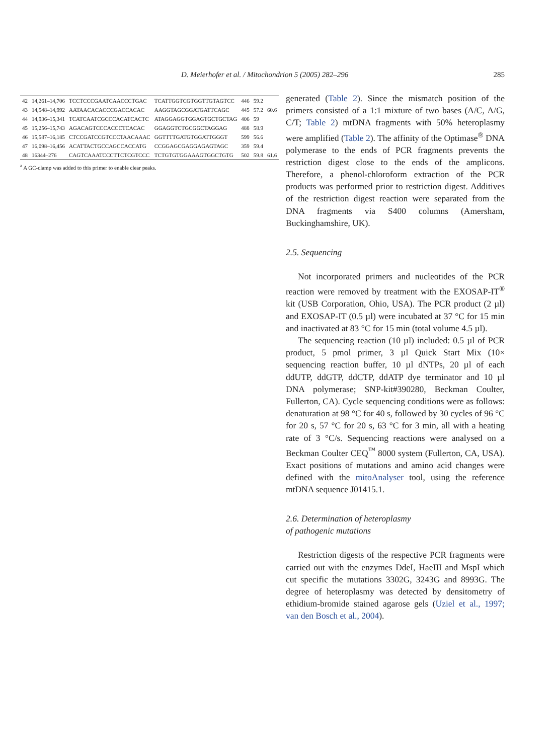D. Meierhofer et al. / Mitochondrion 5 (2005) 282–296 285
| 42 | 14,261–14,706 | TCCTCCCGAATCAACCCTGAC | TCATTGGTCGTGGTTGTAGTCC | 446 | 59.2 | |
| 43 | 14,548–14,992 | AATAACACACCCGACCACAC | AAGGTAGCGGATGATTCAGC | 445 | 57.2 | 60.6 |
| 44 | 14,936–15,341 | TCATCAATCGCCCACATCACTC | ATAGGAGGTGGAGTGCTGCTAG | 406 | 59 | |
| 45 | 15,256–15,743 | AGACAGTCCCACCCTCACAC | GGAGGTCTGCGGCTAGGAG | 488 | 58.9 | |
| 46 | 15,587–16,185 | CTCCGATCCGTCCCTAACAAAC | GGTTTTGATGTGGATTGGGT | 599 | 56.6 | |
| 47 | 16,098–16,456 | ACATTACTGCCAGCCACCATG | CCGGAGCGAGGAGAGTAGC | 359 | 59.4 | |
| 48 | 16344–276 | CAGTCAAATCCCTTCTCGTCCC | TCTGTGTGGAAAGTGGCTGTG | 502 | 59.8 | 61.6 |
<sup>a</sup> A GC-clamp was added to this primer to enable clear peaks.
generated (Table 2). Since the mismatch position of the primers consisted of a 1:1 mixture of two bases (A/C, A/G, C/T; Table 2) mtDNA fragments with 50% heteroplasmy were amplified (Table 2). The affinity of the Optimase<sup>®</sup> DNA polymerase to the ends of PCR fragments prevents the restriction digest close to the ends of the amplicons. Therefore, a phenol-chloroform extraction of the PCR products was performed prior to restriction digest. Additives of the restriction digest reaction were separated from the DNA fragments via S400 columns (Amersham, Buckinghamshire, UK).
2.5. Sequencing
Not incorporated primers and nucleotides of the PCR reaction were removed by treatment with the EXOSAP-IT<sup>®</sup> kit (USB Corporation, Ohio, USA). The PCR product (2 µl) and EXOSAP-IT (0.5 µl) were incubated at 37 °C for 15 min and inactivated at 83 °C for 15 min (total volume 4.5 µl).
The sequencing reaction (10 µl) included: 0.5 µl of PCR product, 5 pmol primer, 3 µl Quick Start Mix (10× sequencing reaction buffer, 10 µl dNTPs, 20 µl of each ddUTP, ddGTP, ddCTP, ddATP dye terminator and 10 µl DNA polymerase; SNP-kit#390280, Beckman Coulter, Fullerton, CA). Cycle sequencing conditions were as follows: denaturation at 98 °C for 40 s, followed by 30 cycles of 96 °C for 20 s, 57 °C for 20 s, 63 °C for 3 min, all with a heating rate of 3 °C/s. Sequencing reactions were analysed on a Beckman Coulter CEQ<sup>™</sup> 8000 system (Fullerton, CA, USA). Exact positions of mutations and amino acid changes were defined with the mitoAnalyser tool, using the reference mtDNA sequence J01415.1.
2.6. Determination of heteroplasmy
of pathogenic mutations
Restriction digests of the respective PCR fragments were carried out with the enzymes DdeI, HaeIII and MspI which cut specific the mutations 3302G, 3243G and 8993G. The degree of heteroplasmy was detected by densitometry of ethidium-bromide stained agarose gels (Uziel et al., 1997; van den Bosch et al., 2004).